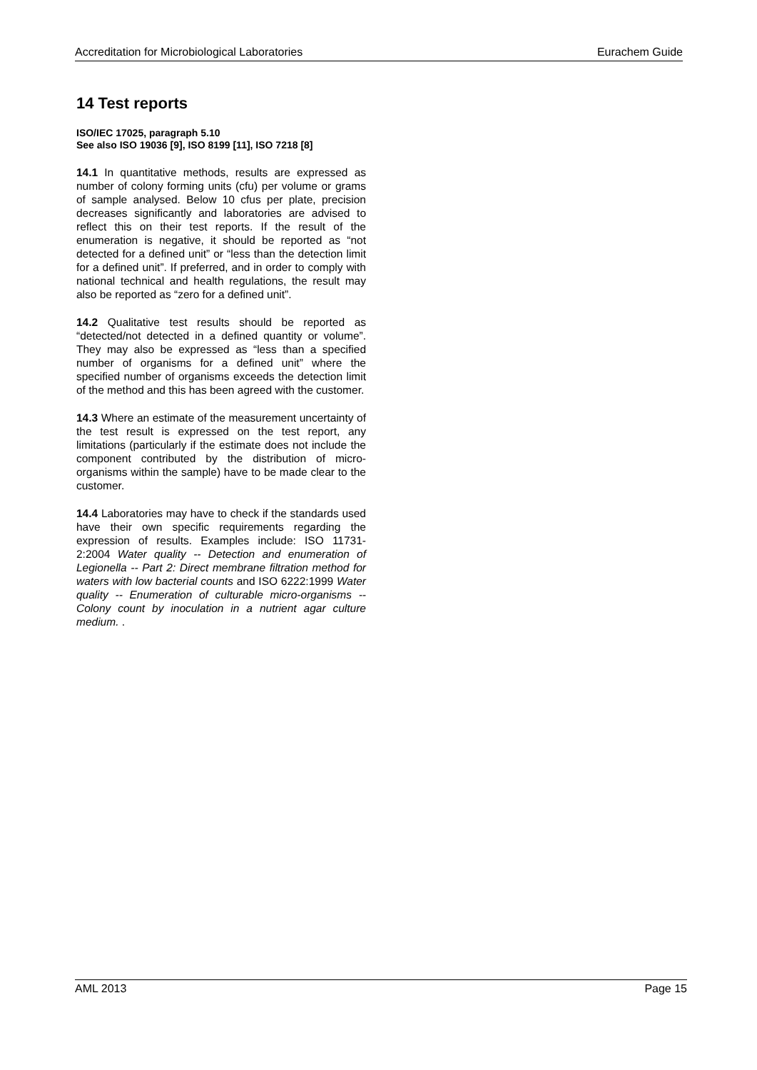Accreditation for Microbiological Laboratories Eurachem Guide
14 Test reports
ISO/IEC 17025, paragraph 5.10
See also ISO 19036 [9], ISO 8199 [11], ISO 7218 [8]
14.1 In quantitative methods, results are expressed as number of colony forming units (cfu) per volume or grams of sample analysed. Below 10 cfus per plate, precision decreases significantly and laboratories are advised to reflect this on their test reports. If the result of the enumeration is negative, it should be reported as “not detected for a defined unit” or “less than the detection limit for a defined unit”. If preferred, and in order to comply with national technical and health regulations, the result may also be reported as “zero for a defined unit”.
14.2 Qualitative test results should be reported as “detected/not detected in a defined quantity or volume”. They may also be expressed as “less than a specified number of organisms for a defined unit” where the specified number of organisms exceeds the detection limit of the method and this has been agreed with the customer.
14.3 Where an estimate of the measurement uncertainty of the test result is expressed on the test report, any limitations (particularly if the estimate does not include the component contributed by the distribution of micro-organisms within the sample) have to be made clear to the customer.
14.4 Laboratories may have to check if the standards used have their own specific requirements regarding the expression of results. Examples include: ISO 11731-2:2004 Water quality -- Detection and enumeration of Legionella -- Part 2: Direct membrane filtration method for waters with low bacterial counts and ISO 6222:1999 Water quality -- Enumeration of culturable micro-organisms -- Colony count by inoculation in a nutrient agar culture medium. .
AML 2013 Page 15